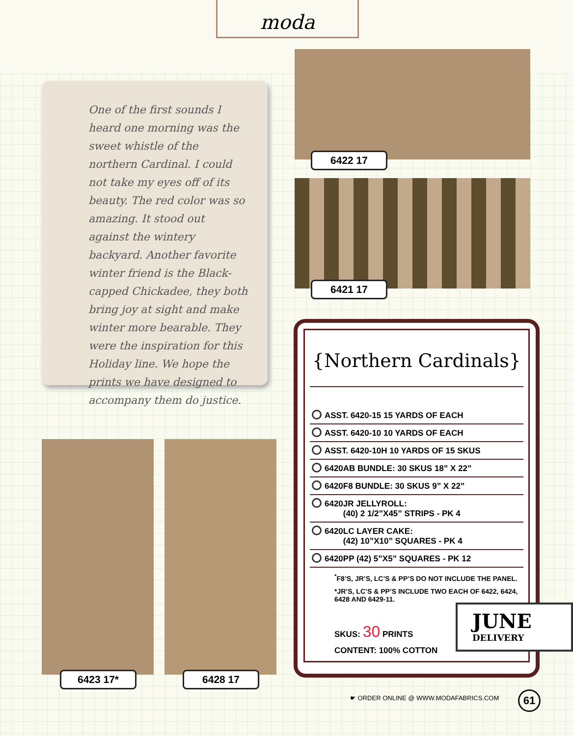moda
One of the first sounds I heard one morning was the sweet whistle of the northern Cardinal. I could not take my eyes off of its beauty. The red color was so amazing. It stood out against the wintery backyard. Another favorite winter friend is the Black-capped Chickadee, they both bring joy at sight and make winter more bearable. They were the inspiration for this Holiday line. We hope the prints we have designed to accompany them do justice.
6422 17
6421 17
6423 17* 6428 17
{Northern Cardinals}
ASST. 6420-15 15 YARDS OF EACH
ASST. 6420-10 10 YARDS OF EACH
ASST. 6420-10H 10 YARDS OF 15 SKUS
6420AB BUNDLE: 30 SKUS 18” X 22”
6420F8 BUNDLE: 30 SKUS 9” X 22”
6420JR JELLYROLL:
(40) 2 1/2”X45” STRIPS - PK 4
6420LC LAYER CAKE:
(42) 10”X10” SQUARES - PK 4
6420PP (42) 5”X5” SQUARES - PK 12
<sup>*</sup> F8’S, JR’S, LC’S & PP’S DO NOT INCLUDE THE PANEL.
*JR’S, LC’S & PP’S INCLUDE TWO EACH OF 6422, 6424, 6428 AND 6429-11.
SKUS: 30 PRINTS
CONTENT: 100% COTTON
JUNE
DELIVERY
☛ ORDER ONLINE @ WWW.MODAFABRICS.COM
61